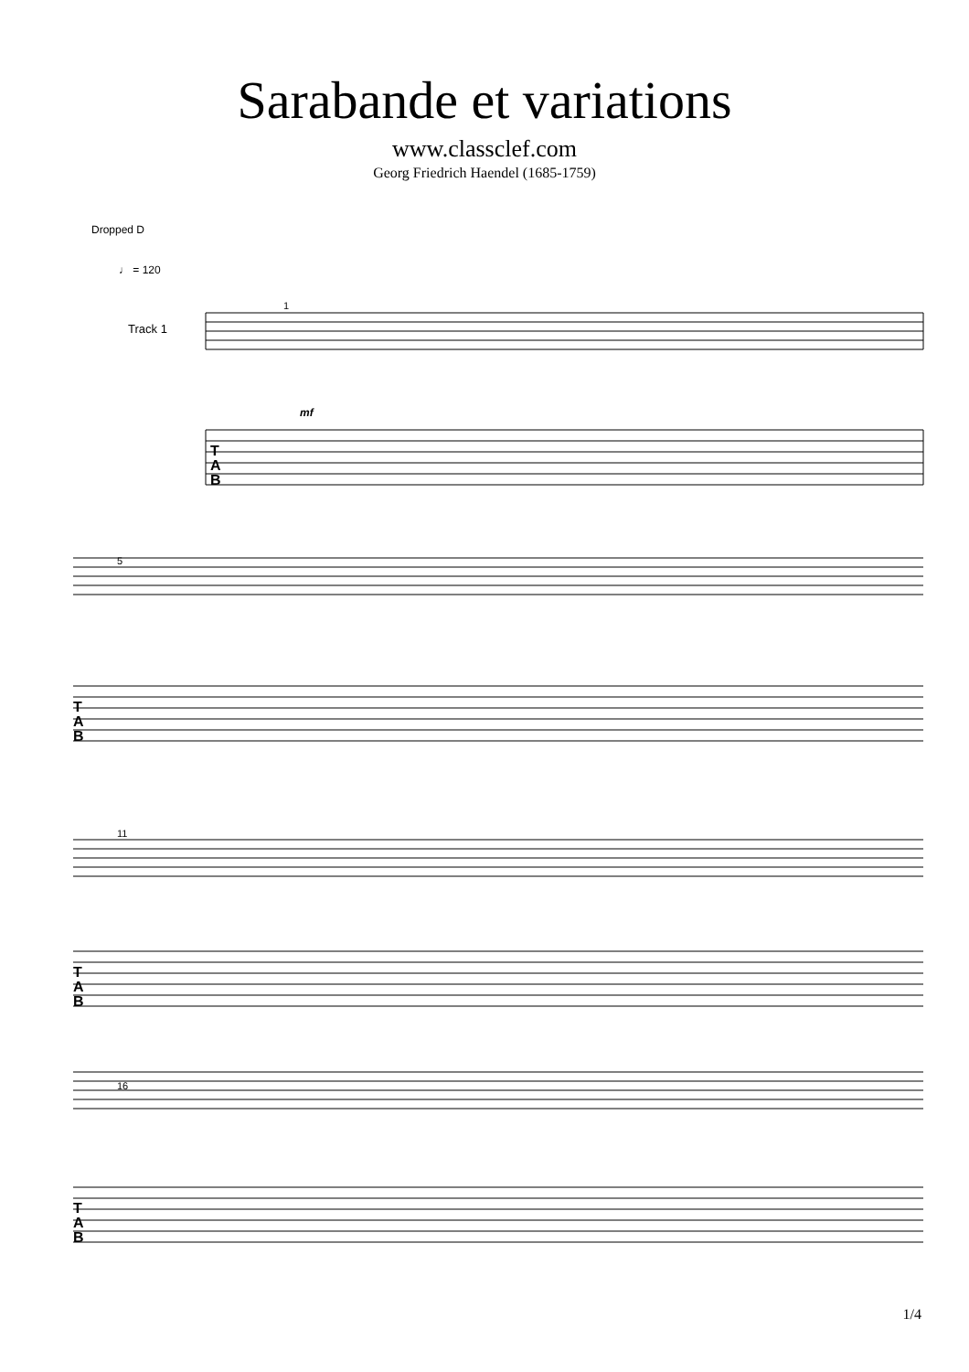Sarabande et variations
www.classclef.com
Georg Friedrich Haendel (1685-1759)
Dropped D
♩ = 120
Track 1
T
A
B
T
A
B
T
A
B
T
A
B
1
5
11
16
mf
1/4